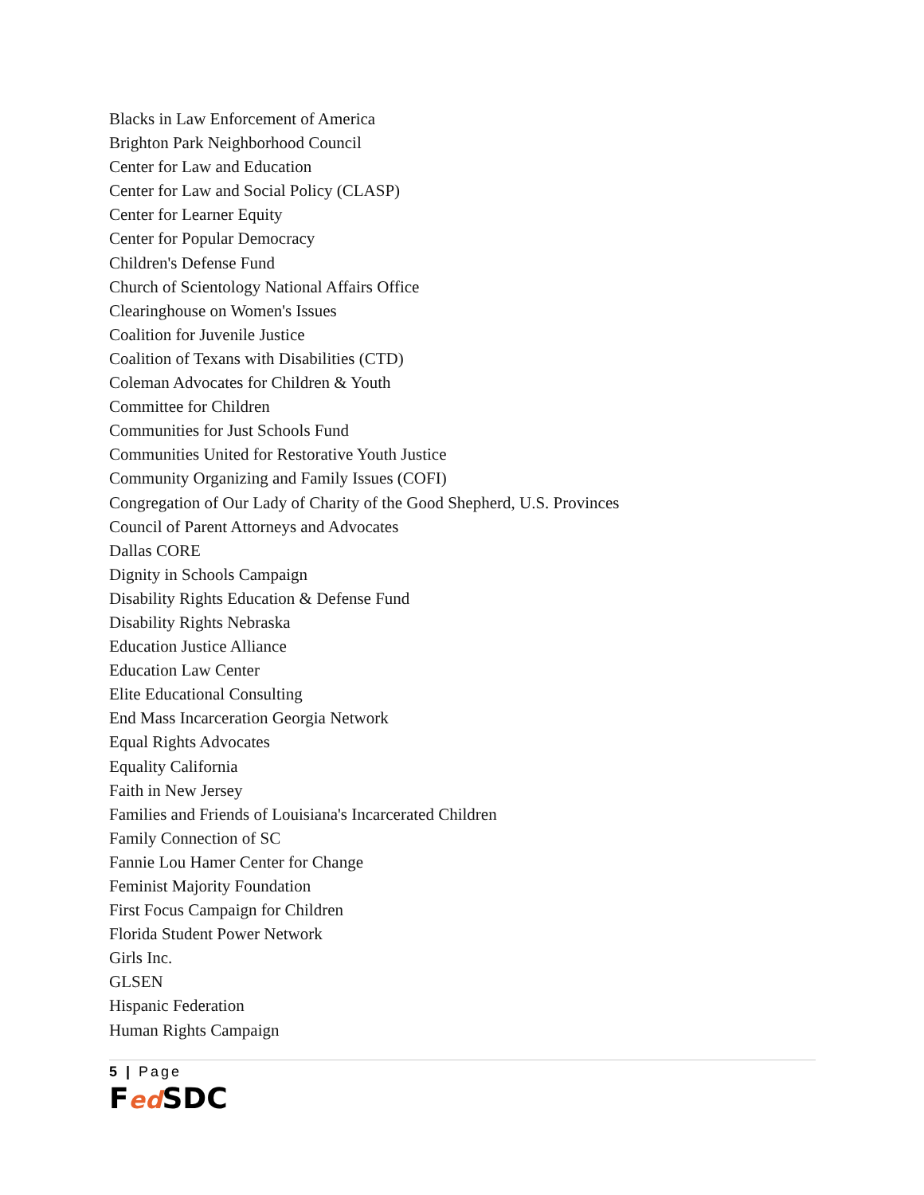Blacks in Law Enforcement of America
Brighton Park Neighborhood Council
Center for Law and Education
Center for Law and Social Policy (CLASP)
Center for Learner Equity
Center for Popular Democracy
Children's Defense Fund
Church of Scientology National Affairs Office
Clearinghouse on Women's Issues
Coalition for Juvenile Justice
Coalition of Texans with Disabilities (CTD)
Coleman Advocates for Children & Youth
Committee for Children
Communities for Just Schools Fund
Communities United for Restorative Youth Justice
Community Organizing and Family Issues (COFI)
Congregation of Our Lady of Charity of the Good Shepherd, U.S. Provinces
Council of Parent Attorneys and Advocates
Dallas CORE
Dignity in Schools Campaign
Disability Rights Education & Defense Fund
Disability Rights Nebraska
Education Justice Alliance
Education Law Center
Elite Educational Consulting
End Mass Incarceration Georgia Network
Equal Rights Advocates
Equality California
Faith in New Jersey
Families and Friends of Louisiana's Incarcerated Children
Family Connection of SC
Fannie Lou Hamer Center for Change
Feminist Majority Foundation
First Focus Campaign for Children
Florida Student Power Network
Girls Inc.
GLSEN
Hispanic Federation
Human Rights Campaign
5 | Page
Fed SDC